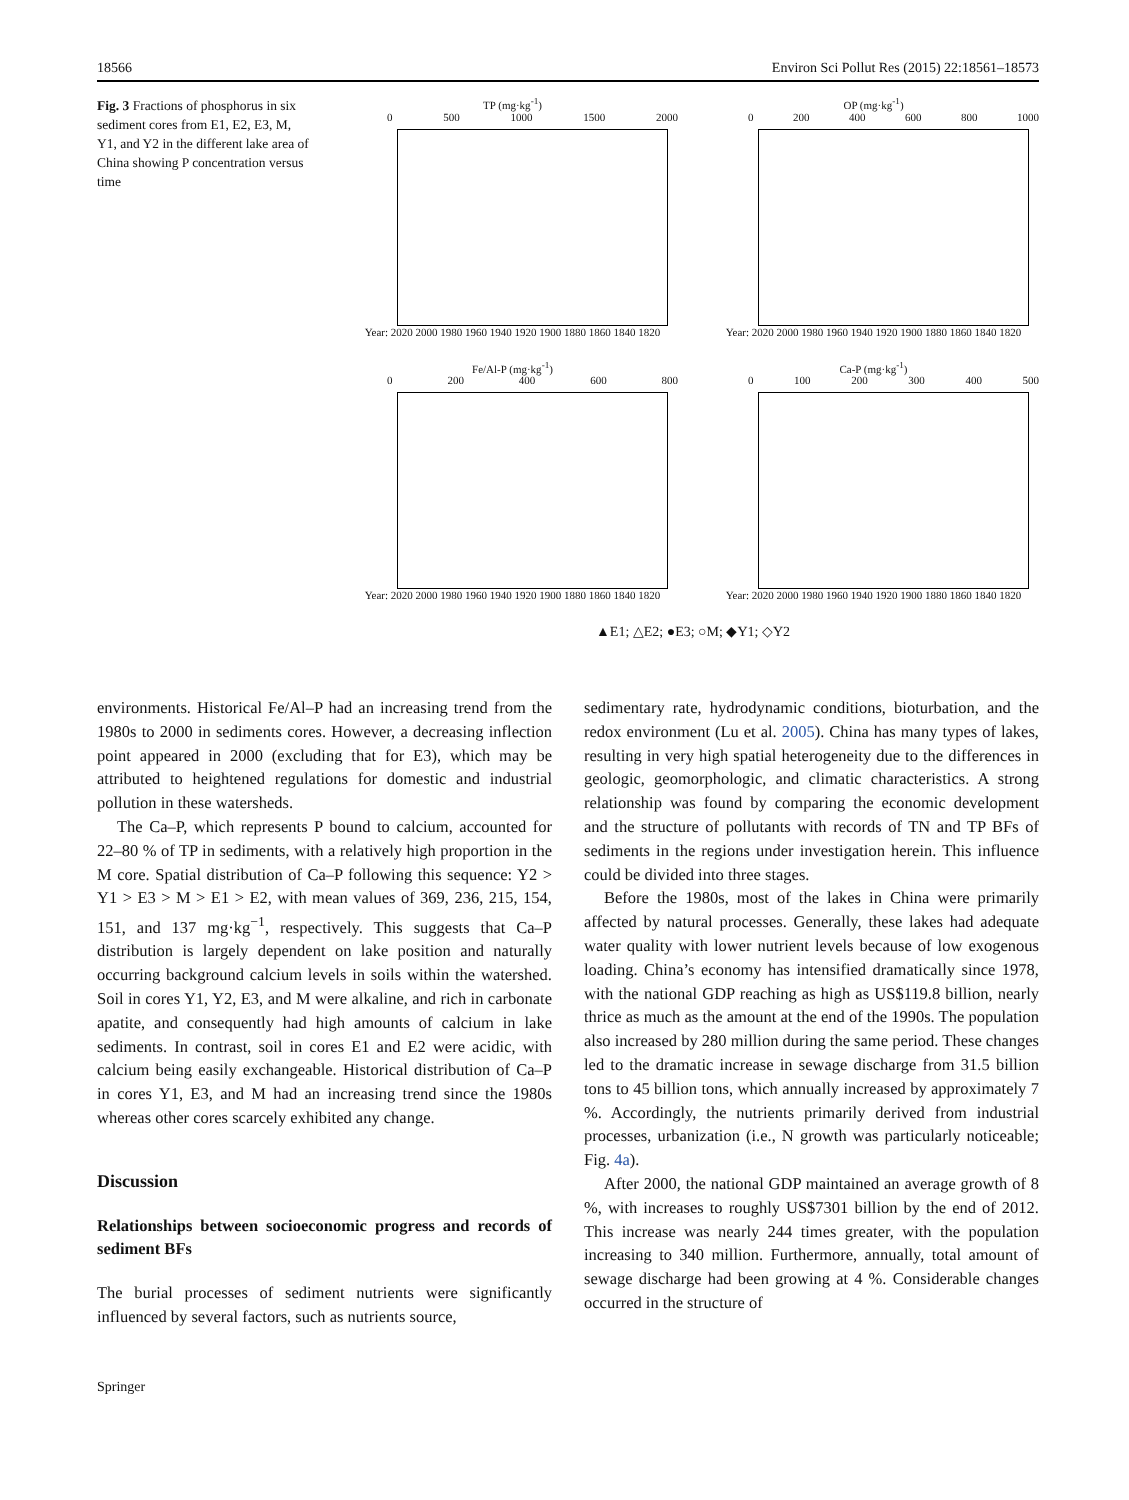18566 Environ Sci Pollut Res (2015) 22:18561–18573
Fig. 3 Fractions of phosphorus in six sediment cores from E1, E2, E3, M, Y1, and Y2 in the different lake area of China showing P concentration versus time
TP (mg·kg<sup>-1</sup>)
0 500 1000 1500 2000
Year: 2020 2000 1980 1960 1940 1920 1900 1880 1860 1840 1820
OP (mg·kg<sup>-1</sup>)
0 200 400 600 800 1000
Year: 2020 2000 1980 1960 1940 1920 1900 1880 1860 1840 1820
Fe/Al-P (mg·kg<sup>-1</sup>)
0 200 400 600 800
Year: 2020 2000 1980 1960 1940 1920 1900 1880 1860 1840 1820
Ca-P (mg·kg<sup>-1</sup>)
0 100 200 300 400 500
Year: 2020 2000 1980 1960 1940 1920 1900 1880 1860 1840 1820
▲E1; △E2; ●E3; ○M; ◆Y1; ◇Y2
environments. Historical Fe/Al–P had an increasing trend from the 1980s to 2000 in sediments cores. However, a decreasing inflection point appeared in 2000 (excluding that for E3), which may be attributed to heightened regulations for domestic and industrial pollution in these watersheds.
The Ca–P, which represents P bound to calcium, accounted for 22–80 % of TP in sediments, with a relatively high proportion in the M core. Spatial distribution of Ca–P following this sequence: Y2 > Y1 > E3 > M > E1 > E2, with mean values of 369, 236, 215, 154, 151, and 137 mg·kg<sup>−1</sup>, respectively. This suggests that Ca–P distribution is largely dependent on lake position and naturally occurring background calcium levels in soils within the watershed. Soil in cores Y1, Y2, E3, and M were alkaline, and rich in carbonate apatite, and consequently had high amounts of calcium in lake sediments. In contrast, soil in cores E1 and E2 were acidic, with calcium being easily exchangeable. Historical distribution of Ca–P in cores Y1, E3, and M had an increasing trend since the 1980s whereas other cores scarcely exhibited any change.
Discussion
Relationships between socioeconomic progress and records of sediment BFs
The burial processes of sediment nutrients were significantly influenced by several factors, such as nutrients source,
sedimentary rate, hydrodynamic conditions, bioturbation, and the redox environment (Lu et al. 2005). China has many types of lakes, resulting in very high spatial heterogeneity due to the differences in geologic, geomorphologic, and climatic characteristics. A strong relationship was found by comparing the economic development and the structure of pollutants with records of TN and TP BFs of sediments in the regions under investigation herein. This influence could be divided into three stages.
Before the 1980s, most of the lakes in China were primarily affected by natural processes. Generally, these lakes had adequate water quality with lower nutrient levels because of low exogenous loading. China’s economy has intensified dramatically since 1978, with the national GDP reaching as high as US$119.8 billion, nearly thrice as much as the amount at the end of the 1990s. The population also increased by 280 million during the same period. These changes led to the dramatic increase in sewage discharge from 31.5 billion tons to 45 billion tons, which annually increased by approximately 7 %. Accordingly, the nutrients primarily derived from industrial processes, urbanization (i.e., N growth was particularly noticeable; Fig. 4a).
After 2000, the national GDP maintained an average growth of 8 %, with increases to roughly US$7301 billion by the end of 2012. This increase was nearly 244 times greater, with the population increasing to 340 million. Furthermore, annually, total amount of sewage discharge had been growing at 4 %. Considerable changes occurred in the structure of
Springer